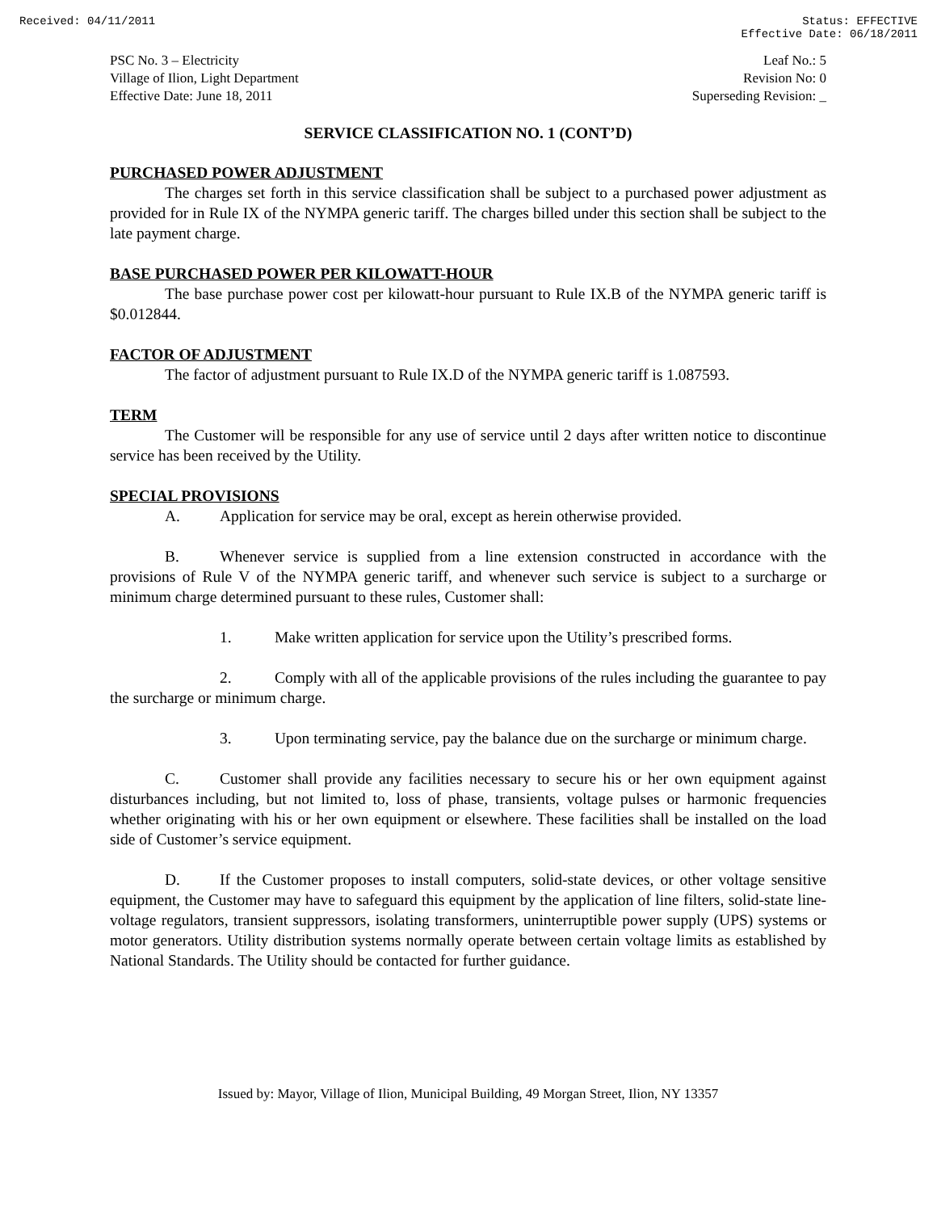Received: 04/11/2011 Status: EFFECTIVE
Effective Date: 06/18/2011
PSC No. 3 – Electricity
Village of Ilion, Light Department
Effective Date: June 18, 2011
Leaf No.: 5
Revision No: 0
Superseding Revision: _
SERVICE CLASSIFICATION NO. 1 (CONT’D)
PURCHASED POWER ADJUSTMENT
The charges set forth in this service classification shall be subject to a purchased power adjustment as provided for in Rule IX of the NYMPA generic tariff. The charges billed under this section shall be subject to the late payment charge.
BASE PURCHASED POWER PER KILOWATT-HOUR
The base purchase power cost per kilowatt-hour pursuant to Rule IX.B of the NYMPA generic tariff is $0.012844.
FACTOR OF ADJUSTMENT
The factor of adjustment pursuant to Rule IX.D of the NYMPA generic tariff is 1.087593.
TERM
The Customer will be responsible for any use of service until 2 days after written notice to discontinue service has been received by the Utility.
SPECIAL PROVISIONS
A. Application for service may be oral, except as herein otherwise provided.
B. Whenever service is supplied from a line extension constructed in accordance with the provisions of Rule V of the NYMPA generic tariff, and whenever such service is subject to a surcharge or minimum charge determined pursuant to these rules, Customer shall:
1. Make written application for service upon the Utility’s prescribed forms.
2. Comply with all of the applicable provisions of the rules including the guarantee to pay the surcharge or minimum charge.
3. Upon terminating service, pay the balance due on the surcharge or minimum charge.
C. Customer shall provide any facilities necessary to secure his or her own equipment against disturbances including, but not limited to, loss of phase, transients, voltage pulses or harmonic frequencies whether originating with his or her own equipment or elsewhere. These facilities shall be installed on the load side of Customer’s service equipment.
D. If the Customer proposes to install computers, solid-state devices, or other voltage sensitive equipment, the Customer may have to safeguard this equipment by the application of line filters, solid-state line-voltage regulators, transient suppressors, isolating transformers, uninterruptible power supply (UPS) systems or motor generators. Utility distribution systems normally operate between certain voltage limits as established by National Standards. The Utility should be contacted for further guidance.
Issued by: Mayor, Village of Ilion, Municipal Building, 49 Morgan Street, Ilion, NY 13357